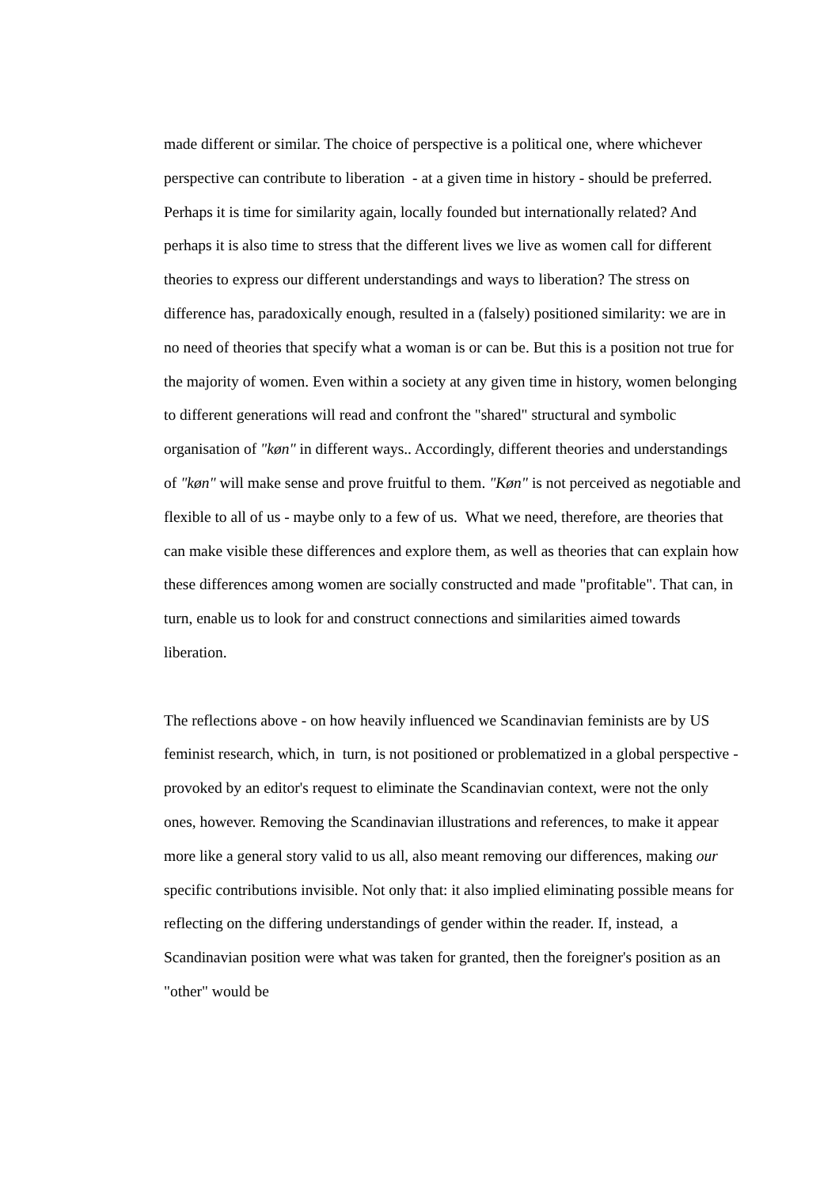made different or similar. The choice of perspective is a political one, where whichever perspective can contribute to liberation - at a given time in history - should be preferred. Perhaps it is time for similarity again, locally founded but internationally related? And perhaps it is also time to stress that the different lives we live as women call for different theories to express our different understandings and ways to liberation? The stress on difference has, paradoxically enough, resulted in a (falsely) positioned similarity: we are in no need of theories that specify what a woman is or can be. But this is a position not true for the majority of women. Even within a society at any given time in history, women belonging to different generations will read and confront the "shared" structural and symbolic organisation of "køn" in different ways.. Accordingly, different theories and understandings of "køn" will make sense and prove fruitful to them. "Køn" is not perceived as negotiable and flexible to all of us - maybe only to a few of us. What we need, therefore, are theories that can make visible these differences and explore them, as well as theories that can explain how these differences among women are socially constructed and made "profitable". That can, in turn, enable us to look for and construct connections and similarities aimed towards liberation.
The reflections above - on how heavily influenced we Scandinavian feminists are by US feminist research, which, in turn, is not positioned or problematized in a global perspective - provoked by an editor's request to eliminate the Scandinavian context, were not the only ones, however. Removing the Scandinavian illustrations and references, to make it appear more like a general story valid to us all, also meant removing our differences, making our specific contributions invisible. Not only that: it also implied eliminating possible means for reflecting on the differing understandings of gender within the reader. If, instead, a Scandinavian position were what was taken for granted, then the foreigner's position as an "other" would be